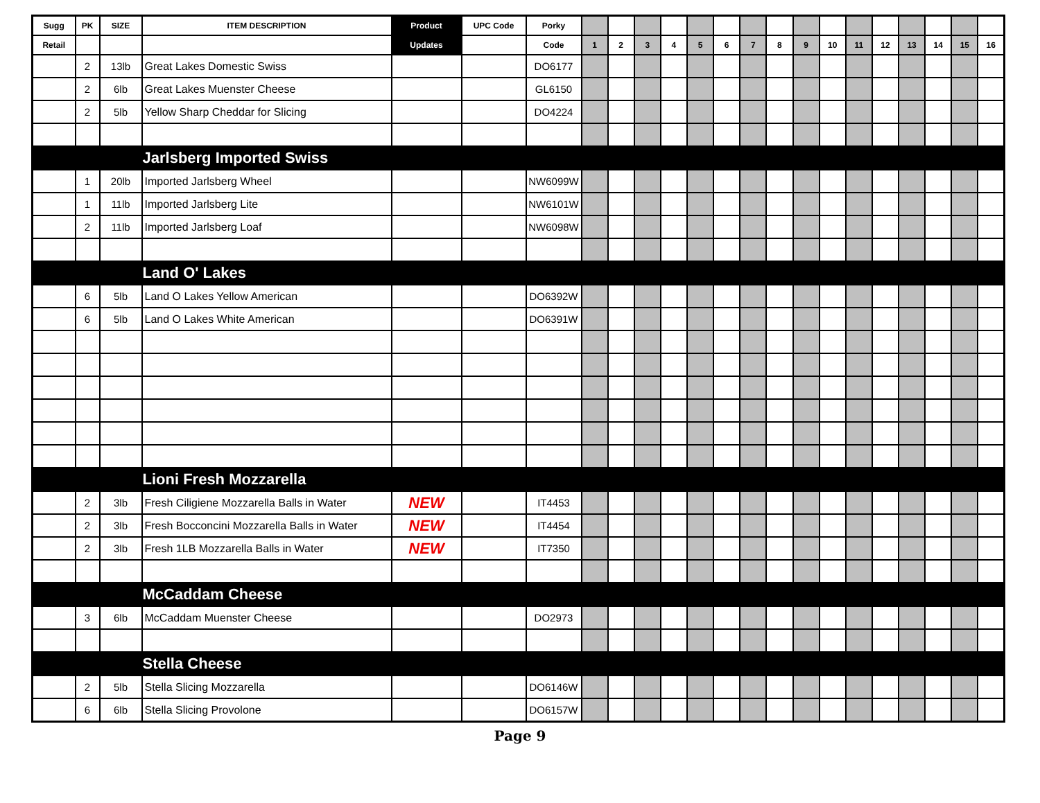| Sugg | PK | SIZE | ITEM DESCRIPTION | Product | UPC Code | Porky | | | | | | | | | | | | | | | | |
| --- | --- | --- | --- | --- | --- | --- | --- | --- | --- | --- | --- | --- | --- | --- | --- | --- | --- | --- | --- | --- | --- | --- |
| Retail | | | | Updates | | Code | 1 | 2 | 3 | 4 | 5 | 6 | 7 | 8 | 9 | 10 | 11 | 12 | 13 | 14 | 15 | 16 |
| | 2 | 13lb | Great Lakes Domestic Swiss | | | DO6177 | | | | | | | | | | | | | | | | |
| | 2 | 6lb | Great Lakes Muenster Cheese | | | GL6150 | | | | | | | | | | | | | | | | |
| | 2 | 5lb | Yellow Sharp Cheddar for Slicing | | | DO4224 | | | | | | | | | | | | | | | | |
| | | | Jarlsberg Imported Swiss | | | | | | | | | | | | | | | | | | | |
| | 1 | 20lb | Imported Jarlsberg Wheel | | | NW6099W | | | | | | | | | | | | | | | | |
| | 1 | 11lb | Imported Jarlsberg Lite | | | NW6101W | | | | | | | | | | | | | | | | |
| | 2 | 11lb | Imported Jarlsberg Loaf | | | NW6098W | | | | | | | | | | | | | | | | |
| | | | Land O' Lakes | | | | | | | | | | | | | | | | | | | |
| | 6 | 5lb | Land O Lakes Yellow American | | | DO6392W | | | | | | | | | | | | | | | | |
| | 6 | 5lb | Land O Lakes White American | | | DO6391W | | | | | | | | | | | | | | | | |
| | | | Lioni Fresh Mozzarella | | | | | | | | | | | | | | | | | | | |
| | 2 | 3lb | Fresh Ciligiene Mozzarella Balls in Water | NEW | | IT4453 | | | | | | | | | | | | | | | | |
| | 2 | 3lb | Fresh Bocconcini Mozzarella Balls in Water | NEW | | IT4454 | | | | | | | | | | | | | | | | |
| | 2 | 3lb | Fresh 1LB Mozzarella Balls in Water | NEW | | IT7350 | | | | | | | | | | | | | | | | |
| | | | McCaddam Cheese | | | | | | | | | | | | | | | | | | | |
| | 3 | 6lb | McCaddam Muenster Cheese | | | DO2973 | | | | | | | | | | | | | | | | |
| | | | Stella Cheese | | | | | | | | | | | | | | | | | | | |
| | 2 | 5lb | Stella Slicing Mozzarella | | | DO6146W | | | | | | | | | | | | | | | | |
| | 6 | 6lb | Stella Slicing Provolone | | | DO6157W | | | | | | | | | | | | | | | | |
Page 9